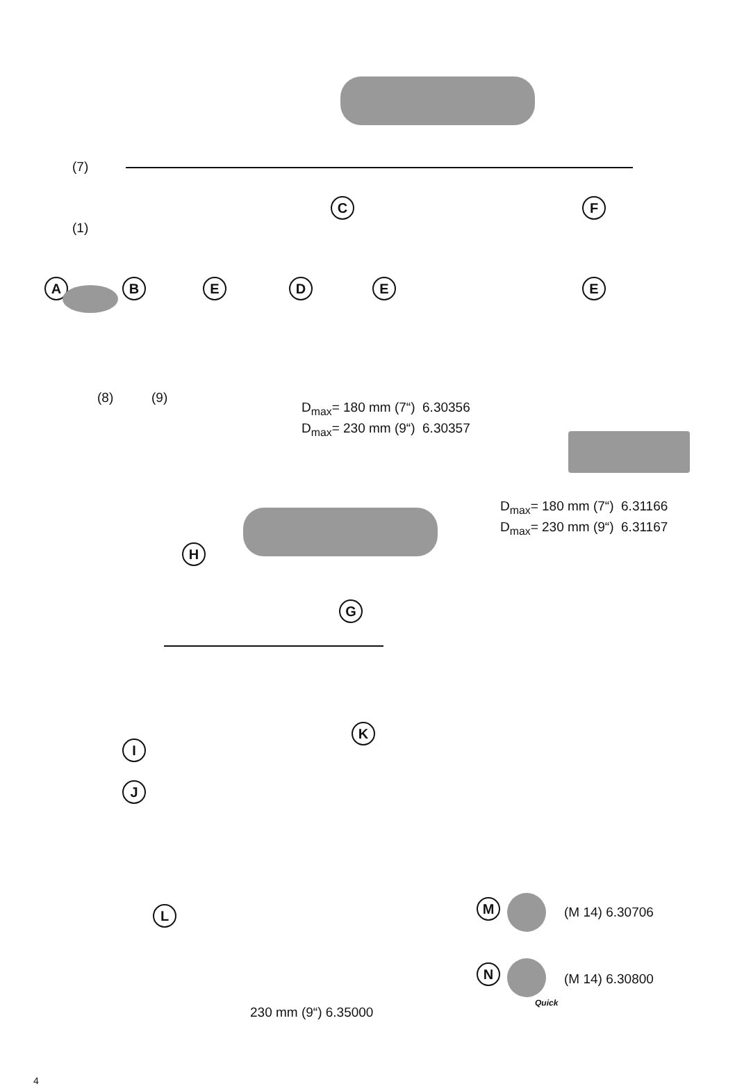(7)
(1)
A B E
C
D E
F
E
(8) (9)
D<sub>max</sub>= 180 mm (7“) 6.30356
D<sub>max</sub>= 230 mm (9“) 6.30357
D<sub>max</sub>= 180 mm (7“) 6.31166
D<sub>max</sub>= 230 mm (9“) 6.31167
G
H
K
I
J
L
230 mm (9“) 6.35000
M (M 14) 6.30706
N
Quick
(M 14) 6.30800
4